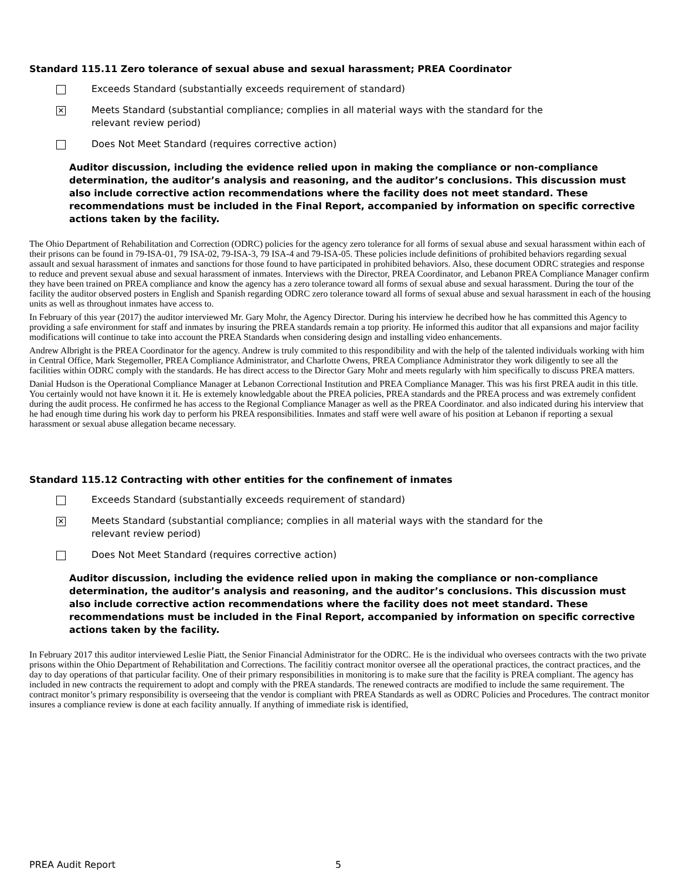Standard 115.11 Zero tolerance of sexual abuse and sexual harassment; PREA Coordinator
Exceeds Standard (substantially exceeds requirement of standard)
✕
Meets Standard (substantial compliance; complies in all material ways with the standard for the relevant review period)
Does Not Meet Standard (requires corrective action)
Auditor discussion, including the evidence relied upon in making the compliance or non-compliance determination, the auditor’s analysis and reasoning, and the auditor’s conclusions. This discussion must also include corrective action recommendations where the facility does not meet standard. These recommendations must be included in the Final Report, accompanied by information on specific corrective actions taken by the facility.
The Ohio Department of Rehabilitation and Correction (ODRC) policies for the agency zero tolerance for all forms of sexual abuse and sexual harassment within each of their prisons can be found in 79-ISA-01, 79 ISA-02, 79-ISA-3, 79 ISA-4 and 79-ISA-05. These policies include definitions of prohibited behaviors regarding sexual assault and sexual harassment of inmates and sanctions for those found to have participated in prohibited behaviors. Also, these document ODRC strategies and response to reduce and prevent sexual abuse and sexual harassment of inmates. Interviews with the Director, PREA Coordinator, and Lebanon PREA Compliance Manager confirm they have been trained on PREA compliance and know the agency has a zero tolerance toward all forms of sexual abuse and sexual harassment. During the tour of the facility the auditor observed posters in English and Spanish regarding ODRC zero tolerance toward all forms of sexual abuse and sexual harassment in each of the housing units as well as throughout inmates have access to.
In February of this year (2017) the auditor interviewed Mr. Gary Mohr, the Agency Director. During his interview he decribed how he has committed this Agency to providing a safe environment for staff and inmates by insuring the PREA standards remain a top priority. He informed this auditor that all expansions and major facility modifications will continue to take into account the PREA Standards when considering design and installing video enhancements.
Andrew Albright is the PREA Coordinator for the agency. Andrew is truly commited to this respondibility and with the help of the talented individuals working with him in Central Office, Mark Stegemoller, PREA Compliance Administrator, and Charlotte Owens, PREA Compliance Administrator they work diligently to see all the facilities within ODRC comply with the standards. He has direct access to the Director Gary Mohr and meets regularly with him specifically to discuss PREA matters.
Danial Hudson is the Operational Compliance Manager at Lebanon Correctional Institution and PREA Compliance Manager. This was his first PREA audit in this title. You certainly would not have known it it. He is extemely knowledgable about the PREA policies, PREA standards and the PREA process and was extremely confident during the audit process. He confirmed he has access to the Regional Compliance Manager as well as the PREA Coordinator. and also indicated during his interview that he had enough time during his work day to perform his PREA responsibilities. Inmates and staff were well aware of his position at Lebanon if reporting a sexual harassment or sexual abuse allegation became necessary.
Standard 115.12 Contracting with other entities for the confinement of inmates
Exceeds Standard (substantially exceeds requirement of standard)
✕
Meets Standard (substantial compliance; complies in all material ways with the standard for the relevant review period)
Does Not Meet Standard (requires corrective action)
Auditor discussion, including the evidence relied upon in making the compliance or non-compliance determination, the auditor’s analysis and reasoning, and the auditor’s conclusions. This discussion must also include corrective action recommendations where the facility does not meet standard. These recommendations must be included in the Final Report, accompanied by information on specific corrective actions taken by the facility.
In February 2017 this auditor interviewed Leslie Piatt, the Senior Financial Administrator for the ODRC. He is the individual who oversees contracts with the two private prisons within the Ohio Department of Rehabilitation and Corrections. The facilitiy contract monitor oversee all the operational practices, the contract practices, and the day to day operations of that particular facility. One of their primary responsibilities in monitoring is to make sure that the facility is PREA compliant. The agency has included in new contracts the requirement to adopt and comply with the PREA standards. The renewed contracts are modified to include the same requirement. The contract monitor’s primary responsibility is overseeing that the vendor is compliant with PREA Standards as well as ODRC Policies and Procedures. The contract monitor insures a compliance review is done at each facility annually. If anything of immediate risk is identified,
PREA Audit Report 5